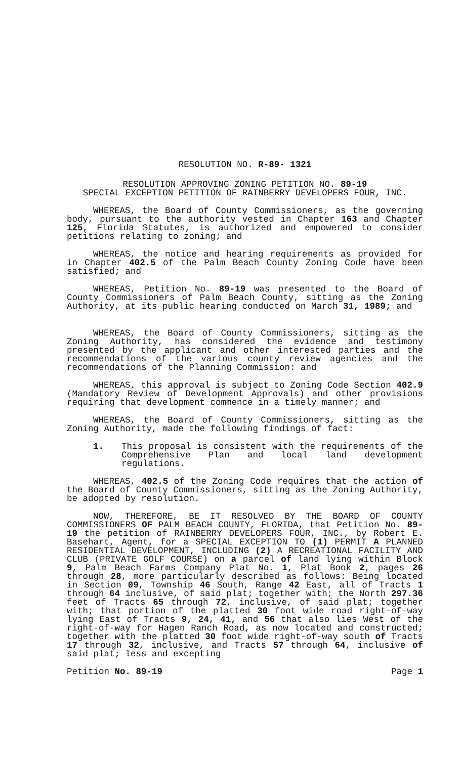RESOLUTION NO. R-89- 1321
RESOLUTION APPROVING ZONING PETITION NO. 89-19
SPECIAL EXCEPTION PETITION OF RAINBERRY DEVELOPERS FOUR, INC.
WHEREAS, the Board of County Commissioners, as the governing body, pursuant to the authority vested in Chapter 163 and Chapter 125, Florida Statutes, is authorized and empowered to consider petitions relating to zoning; and
WHEREAS, the notice and hearing requirements as provided for in Chapter 402.5 of the Palm Beach County Zoning Code have been satisfied; and
WHEREAS, Petition No. 89-19 was presented to the Board of County Commissioners of Palm Beach County, sitting as the Zoning Authority, at its public hearing conducted on March 31, 1989; and
WHEREAS, the Board of County Commissioners, sitting as the Zoning Authority, has considered the evidence and testimony presented by the applicant and other interested parties and the recommendations of the various county review agencies and the recommendations of the Planning Commission: and
WHEREAS, this approval is subject to Zoning Code Section 402.9 (Mandatory Review of Development Approvals) and other provisions requiring that development commence in a timely manner; and
WHEREAS, the Board of County Commissioners, sitting as the Zoning Authority, made the following findings of fact:
1. This proposal is consistent with the requirements of the Comprehensive Plan and local land development regulations.
WHEREAS, 402.5 of the Zoning Code requires that the action of the Board of County Commissioners, sitting as the Zoning Authority, be adopted by resolution.
NOW, THEREFORE, BE IT RESOLVED BY THE BOARD OF COUNTY COMMISSIONERS OF PALM BEACH COUNTY, FLORIDA, that Petition No. 89-19 the petition of RAINBERRY DEVELOPERS FOUR, INC., by Robert E. Basehart, Agent, for a SPECIAL EXCEPTION TO (1) PERMIT A PLANNED RESIDENTIAL DEVELOPMENT, INCLUDING (2) A RECREATIONAL FACILITY AND CLUB (PRIVATE GOLF COURSE) on a parcel of land lying within Block 9, Palm Beach Farms Company Plat No. 1, Plat Book 2, pages 26 through 28, more particularly described as follows: Being located in Section 09, Township 46 South, Range 42 East, all of Tracts 1 through 64 inclusive, of said plat; together with; the North 297.36 feet of Tracts 65 through 72, inclusive, of said plat; together with; that portion of the platted 30 foot wide road right-of-way lying East of Tracts 9, 24, 41, and 56 that also lies West of the right-of-way for Hagen Ranch Road, as now located and constructed; together with the platted 30 foot wide right-of-way south of Tracts 17 through 32, inclusive, and Tracts 57 through 64, inclusive of said plat; less and excepting
Petition No. 89-19 Page 1